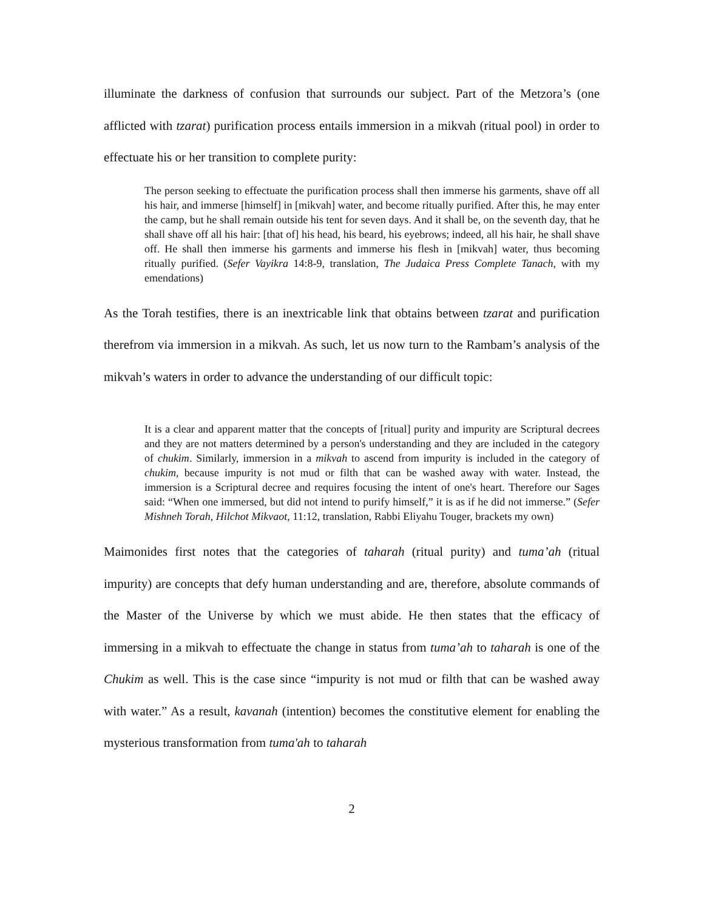illuminate the darkness of confusion that surrounds our subject. Part of the Metzora’s (one afflicted with tzarat) purification process entails immersion in a mikvah (ritual pool) in order to effectuate his or her transition to complete purity:
The person seeking to effectuate the purification process shall then immerse his garments, shave off all his hair, and immerse [himself] in [mikvah] water, and become ritually purified. After this, he may enter the camp, but he shall remain outside his tent for seven days. And it shall be, on the seventh day, that he shall shave off all his hair: [that of] his head, his beard, his eyebrows; indeed, all his hair, he shall shave off. He shall then immerse his garments and immerse his flesh in [mikvah] water, thus becoming ritually purified. (Sefer Vayikra 14:8-9, translation, The Judaica Press Complete Tanach, with my emendations)
As the Torah testifies, there is an inextricable link that obtains between tzarat and purification therefrom via immersion in a mikvah. As such, let us now turn to the Rambam’s analysis of the mikvah’s waters in order to advance the understanding of our difficult topic:
It is a clear and apparent matter that the concepts of [ritual] purity and impurity are Scriptural decrees and they are not matters determined by a person's understanding and they are included in the category of chukim. Similarly, immersion in a mikvah to ascend from impurity is included in the category of chukim, because impurity is not mud or filth that can be washed away with water. Instead, the immersion is a Scriptural decree and requires focusing the intent of one's heart. Therefore our Sages said: “When one immersed, but did not intend to purify himself,” it is as if he did not immerse.” (Sefer Mishneh Torah, Hilchot Mikvaot, 11:12, translation, Rabbi Eliyahu Touger, brackets my own)
Maimonides first notes that the categories of taharah (ritual purity) and tuma’ah (ritual impurity) are concepts that defy human understanding and are, therefore, absolute commands of the Master of the Universe by which we must abide. He then states that the efficacy of immersing in a mikvah to effectuate the change in status from tuma’ah to taharah is one of the Chukim as well. This is the case since “impurity is not mud or filth that can be washed away with water.” As a result, kavanah (intention) becomes the constitutive element for enabling the mysterious transformation from tuma'ah to taharah
2